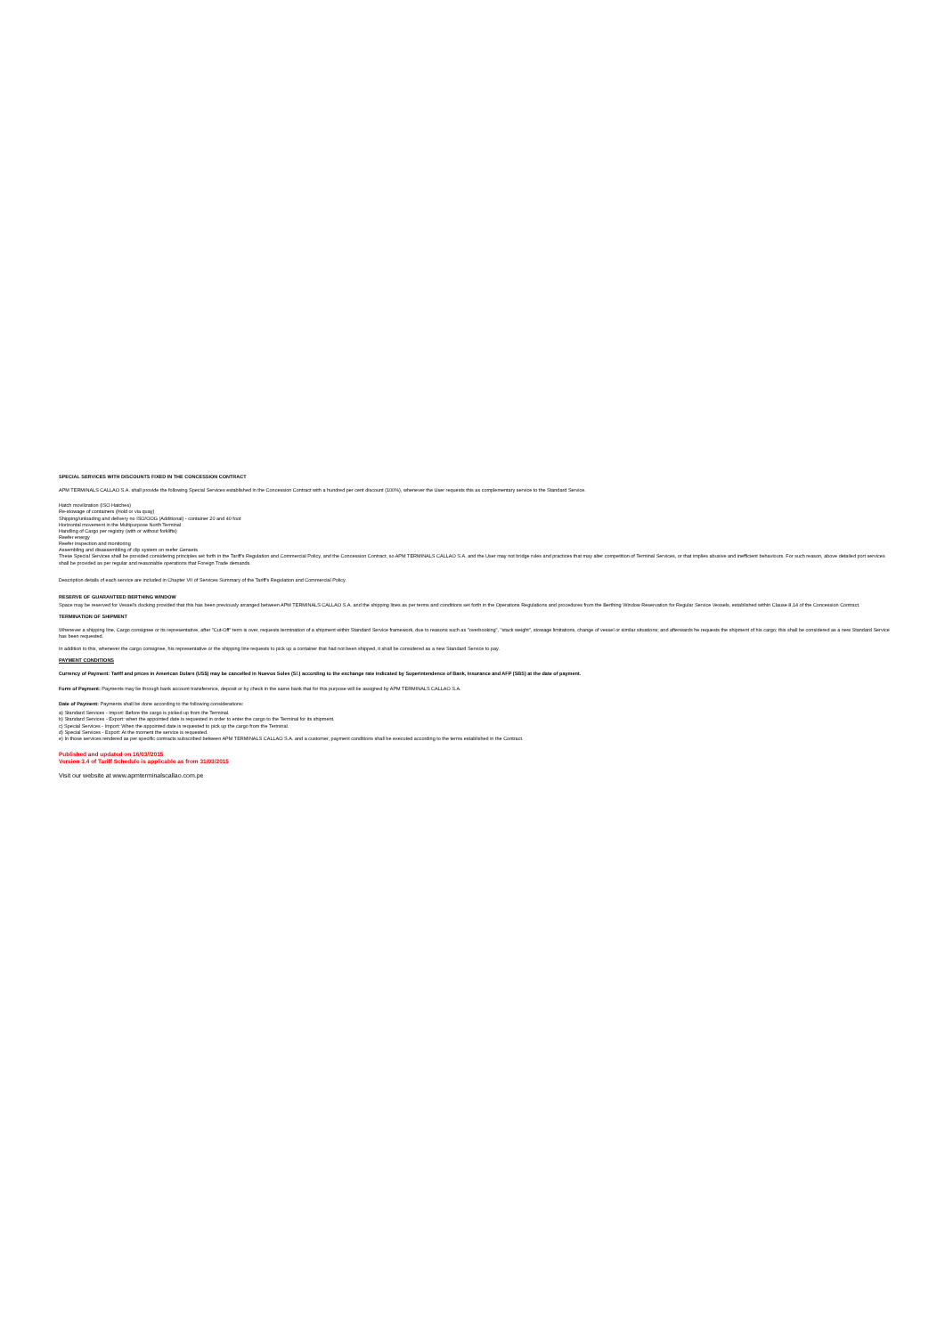SPECIAL SERVICES WITH DISCOUNTS FIXED IN THE CONCESSION CONTRACT
APM TERMINALS CALLAO S.A. shall provide the following Special Services established in the Concession Contract with a hundred per cent discount (100%), whenever the User requests this as complementary service to the Standard Service.
Hatch movilization (ISO Hatches)
Re-stowage of containers (Hold or via quay)
Shipping/unloading and delivery no ISO/OOG (Additional) - container 20 and 40 foot
Horizontal movement in the Multipurpose North Terminal
Handling of Cargo per registry (with or without forklifts)
Reefer energy
Reefer inspection and monitoring
Assembling and disassembling of clip system on reefer Gensets
These Special Services shall be provided considering principles set forth in the Tariff's Regulation and Commercial Policy, and the Concession Contract, so APM TERMINALS CALLAO S.A. and the User may not bridge rules and practices that may alter competition of Terminal Services, or that implies abusive and inefficient behaviours. For such reason, above detailed port services shall be provided as per regular and reasonable operations that Foreign Trade demands.
Description details of each service are included in Chapter VII of Services Summary of the Tariff's Regulation and Commercial Policy.
RESERVE OF GUARANTEED BERTHING WINDOW
Space may be reserved for Vessel's docking provided that this has been previously arranged between APM TERMINALS CALLAO S.A. and the shipping lines as per terms and conditions set forth in the Operations Regulations and procedures from the Berthing Window Reservation for Regular Service Vessels, established within Clause 8.14 of the Concession Contract.
TERMINATION OF SHIPMENT
Whenever a shipping line, Cargo consignee or its representative, after "Cut-Off" term is over, requests termination of a shipment within Standard Service framework, due to reasons such as "overbooking", "stack weight", stowage limitations, change of vessel or similar situations; and afterwards he requests the shipment of his cargo; this shall be considered as a new Standard Service has been requested.
In addition to this, whenever the cargo consignee, his representative or the shipping line requests to pick up a container that had not been shipped, it shall be considered as a new Standard Service to pay.
PAYMENT CONDITIONS
Currency of Payment: Tariff and prices in American Dolars (US$) may be cancelled in Nuevos Soles (S/.) according to the exchange rate indicated by Superintendence of Bank, Insurance and AFP (SBS) at the date of payment.
Form of Payment: Payments may be through bank account transference, deposit or by check in the same bank that for this purpose will be assigned by APM TERMINALS CALLAO S.A.
Date of Payment: Payments shall be done according to the following considerations:
a) Standard Services - Import: Before the cargo is picked up from the Terminal.
b) Standard Services - Export: when the appointed date is requested in order to enter the cargo to the Terminal for its shipment.
c) Special Services - Import: When the appointed date is requested to pick up the cargo from the Terminal.
d) Special Services - Export: At the moment the service is requested.
e) In those services rendered as per specific contracts subscribed between APM TERMINALS CALLAO S.A. and a customer, payment conditions shall be executed according to the terms established in the Contract.
Published and updated on 16/03//2015
Version 3.4 of Tariff Schedule is applicable as from 31/03/2015
Visit our website at www.apmterminalscallao.com.pe